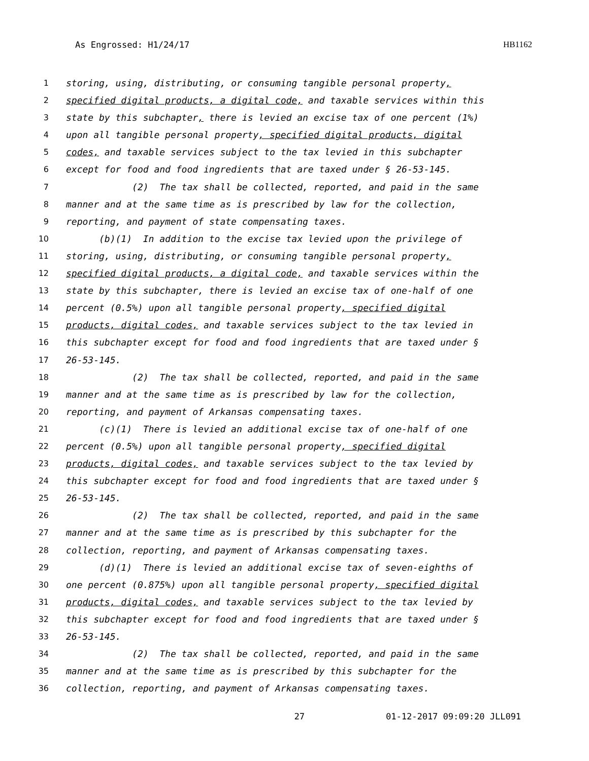As Engrossed: H1/24/17 HB1162
1 storing, using, distributing, or consuming tangible personal property,
2 specified digital products, a digital code, and taxable services within this
3 state by this subchapter, there is levied an excise tax of one percent (1%)
4 upon all tangible personal property, specified digital products, digital
5 codes, and taxable services subject to the tax levied in this subchapter
6 except for food and food ingredients that are taxed under § 26-53-145.
7 (2) The tax shall be collected, reported, and paid in the same
8 manner and at the same time as is prescribed by law for the collection,
9 reporting, and payment of state compensating taxes.
10 (b)(1) In addition to the excise tax levied upon the privilege of
11 storing, using, distributing, or consuming tangible personal property,
12 specified digital products, a digital code, and taxable services within the
13 state by this subchapter, there is levied an excise tax of one-half of one
14 percent (0.5%) upon all tangible personal property, specified digital
15 products, digital codes, and taxable services subject to the tax levied in
16 this subchapter except for food and food ingredients that are taxed under §
17 26-53-145.
18 (2) The tax shall be collected, reported, and paid in the same
19 manner and at the same time as is prescribed by law for the collection,
20 reporting, and payment of Arkansas compensating taxes.
21 (c)(1) There is levied an additional excise tax of one-half of one
22 percent (0.5%) upon all tangible personal property, specified digital
23 products, digital codes, and taxable services subject to the tax levied by
24 this subchapter except for food and food ingredients that are taxed under §
25 26-53-145.
26 (2) The tax shall be collected, reported, and paid in the same
27 manner and at the same time as is prescribed by this subchapter for the
28 collection, reporting, and payment of Arkansas compensating taxes.
29 (d)(1) There is levied an additional excise tax of seven-eighths of
30 one percent (0.875%) upon all tangible personal property, specified digital
31 products, digital codes, and taxable services subject to the tax levied by
32 this subchapter except for food and food ingredients that are taxed under §
33 26-53-145.
34 (2) The tax shall be collected, reported, and paid in the same
35 manner and at the same time as is prescribed by this subchapter for the
36 collection, reporting, and payment of Arkansas compensating taxes.
27 01-12-2017 09:09:20 JLL091